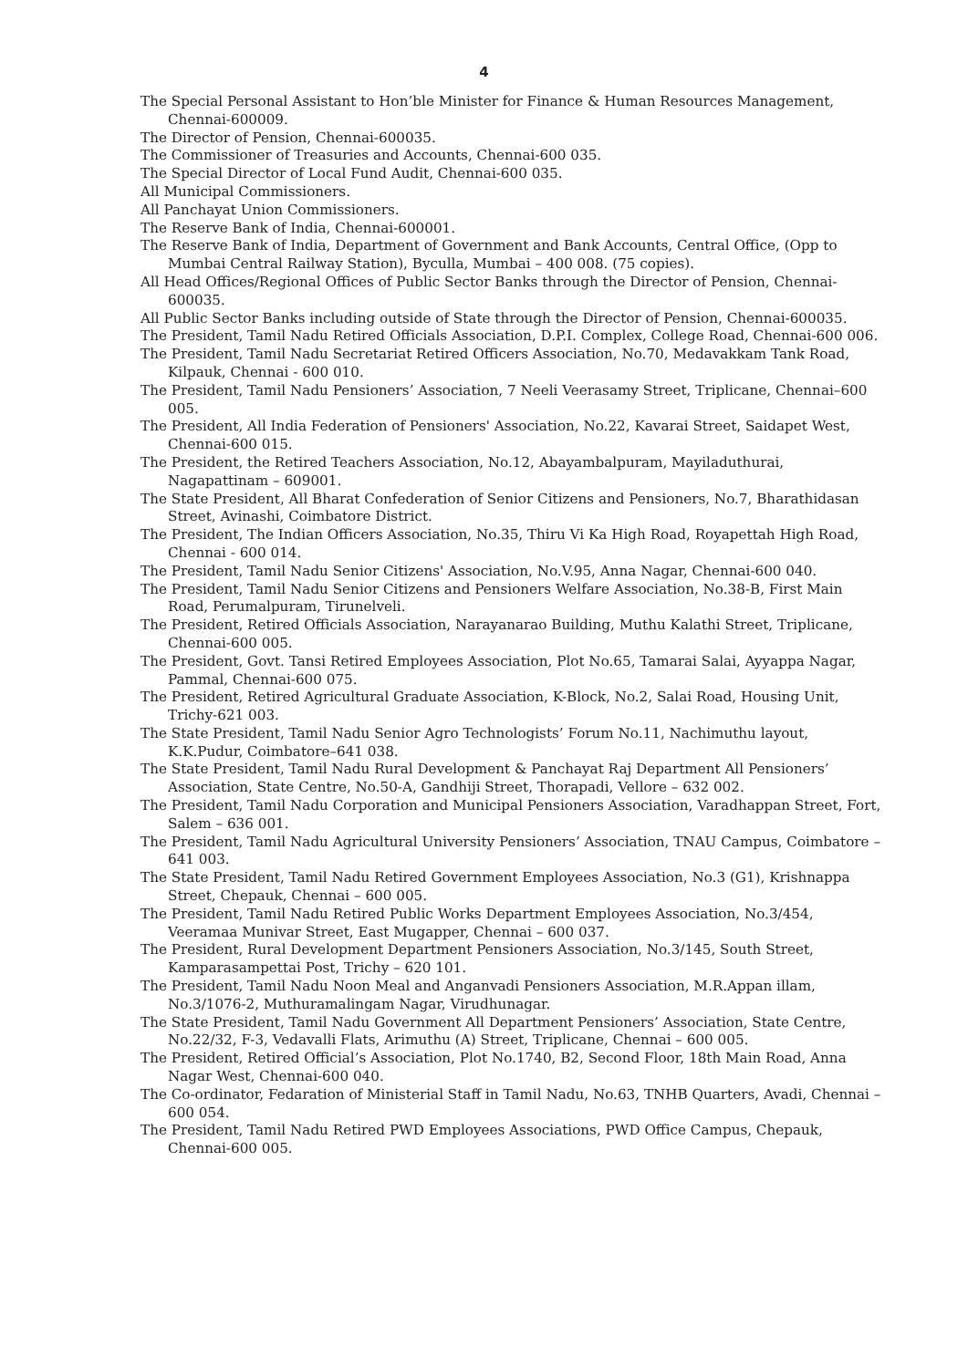4
The Special Personal Assistant to Hon’ble Minister for Finance & Human Resources Management, Chennai-600009.
The Director of Pension, Chennai-600035.
The Commissioner of Treasuries and Accounts, Chennai-600 035.
The Special Director of Local Fund Audit, Chennai-600 035.
All Municipal Commissioners.
All Panchayat Union Commissioners.
The Reserve Bank of India, Chennai-600001.
The Reserve Bank of India, Department of Government and Bank Accounts, Central Office, (Opp to Mumbai Central Railway Station), Byculla, Mumbai – 400 008. (75 copies).
All Head Offices/Regional Offices of Public Sector Banks through the Director of Pension, Chennai-600035.
All Public Sector Banks including outside of State through the Director of Pension, Chennai-600035.
The President, Tamil Nadu Retired Officials Association, D.P.I. Complex, College Road, Chennai-600 006.
The President, Tamil Nadu Secretariat Retired Officers Association, No.70, Medavakkam Tank Road, Kilpauk, Chennai - 600 010.
The President, Tamil Nadu Pensioners’ Association, 7 Neeli Veerasamy Street, Triplicane, Chennai–600 005.
The President, All India Federation of Pensioners' Association, No.22, Kavarai Street, Saidapet West, Chennai-600 015.
The President, the Retired Teachers Association, No.12, Abayambalpuram, Mayiladuthurai, Nagapattinam – 609001.
The State President, All Bharat Confederation of Senior Citizens and Pensioners, No.7, Bharathidasan Street, Avinashi, Coimbatore District.
The President, The Indian Officers Association, No.35, Thiru Vi Ka High Road, Royapettah High Road, Chennai - 600 014.
The President, Tamil Nadu Senior Citizens' Association, No.V.95, Anna Nagar, Chennai-600 040.
The President, Tamil Nadu Senior Citizens and Pensioners Welfare Association, No.38-B, First Main Road, Perumalpuram, Tirunelveli.
The President, Retired Officials Association, Narayanarao Building, Muthu Kalathi Street, Triplicane, Chennai-600 005.
The President, Govt. Tansi Retired Employees Association, Plot No.65, Tamarai Salai, Ayyappa Nagar, Pammal, Chennai-600 075.
The President, Retired Agricultural Graduate Association, K-Block, No.2, Salai Road, Housing Unit, Trichy-621 003.
The State President, Tamil Nadu Senior Agro Technologists’ Forum No.11, Nachimuthu layout, K.K.Pudur, Coimbatore–641 038.
The State President, Tamil Nadu Rural Development & Panchayat Raj Department All Pensioners’ Association, State Centre, No.50-A, Gandhiji Street, Thorapadi, Vellore – 632 002.
The President, Tamil Nadu Corporation and Municipal Pensioners Association, Varadhappan Street, Fort, Salem – 636 001.
The President, Tamil Nadu Agricultural University Pensioners’ Association, TNAU Campus, Coimbatore – 641 003.
The State President, Tamil Nadu Retired Government Employees Association, No.3 (G1), Krishnappa Street, Chepauk, Chennai – 600 005.
The President, Tamil Nadu Retired Public Works Department Employees Association, No.3/454, Veeramaa Munivar Street, East Mugapper, Chennai – 600 037.
The President, Rural Development Department Pensioners Association, No.3/145, South Street, Kamparasampettai Post, Trichy – 620 101.
The President, Tamil Nadu Noon Meal and Anganvadi Pensioners Association, M.R.Appan illam, No.3/1076-2, Muthuramalingam Nagar, Virudhunagar.
The State President, Tamil Nadu Government All Department Pensioners’ Association, State Centre, No.22/32, F-3, Vedavalli Flats, Arimuthu (A) Street, Triplicane, Chennai – 600 005.
The President, Retired Official’s Association, Plot No.1740, B2, Second Floor, 18th Main Road, Anna Nagar West, Chennai-600 040.
The Co-ordinator, Fedaration of Ministerial Staff in Tamil Nadu, No.63, TNHB Quarters, Avadi, Chennai – 600 054.
The President, Tamil Nadu Retired PWD Employees Associations, PWD Office Campus, Chepauk, Chennai-600 005.